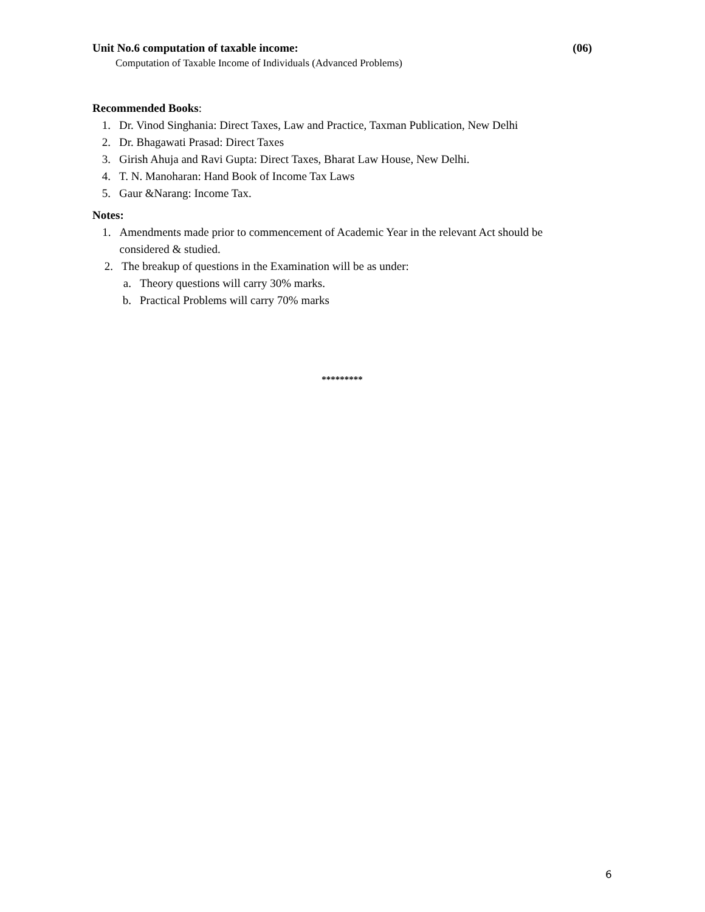Unit No.6 computation of taxable income: (06)
Computation of Taxable Income of Individuals (Advanced Problems)
Recommended Books:
1. Dr. Vinod Singhania: Direct Taxes, Law and Practice, Taxman Publication, New Delhi
2. Dr. Bhagawati Prasad: Direct Taxes
3. Girish Ahuja and Ravi Gupta: Direct Taxes, Bharat Law House, New Delhi.
4. T. N. Manoharan: Hand Book of Income Tax Laws
5. Gaur &Narang: Income Tax.
Notes:
1. Amendments made prior to commencement of Academic Year in the relevant Act should be considered & studied.
2. The breakup of questions in the Examination will be as under:
a. Theory questions will carry 30% marks.
b. Practical Problems will carry 70% marks
*********
6